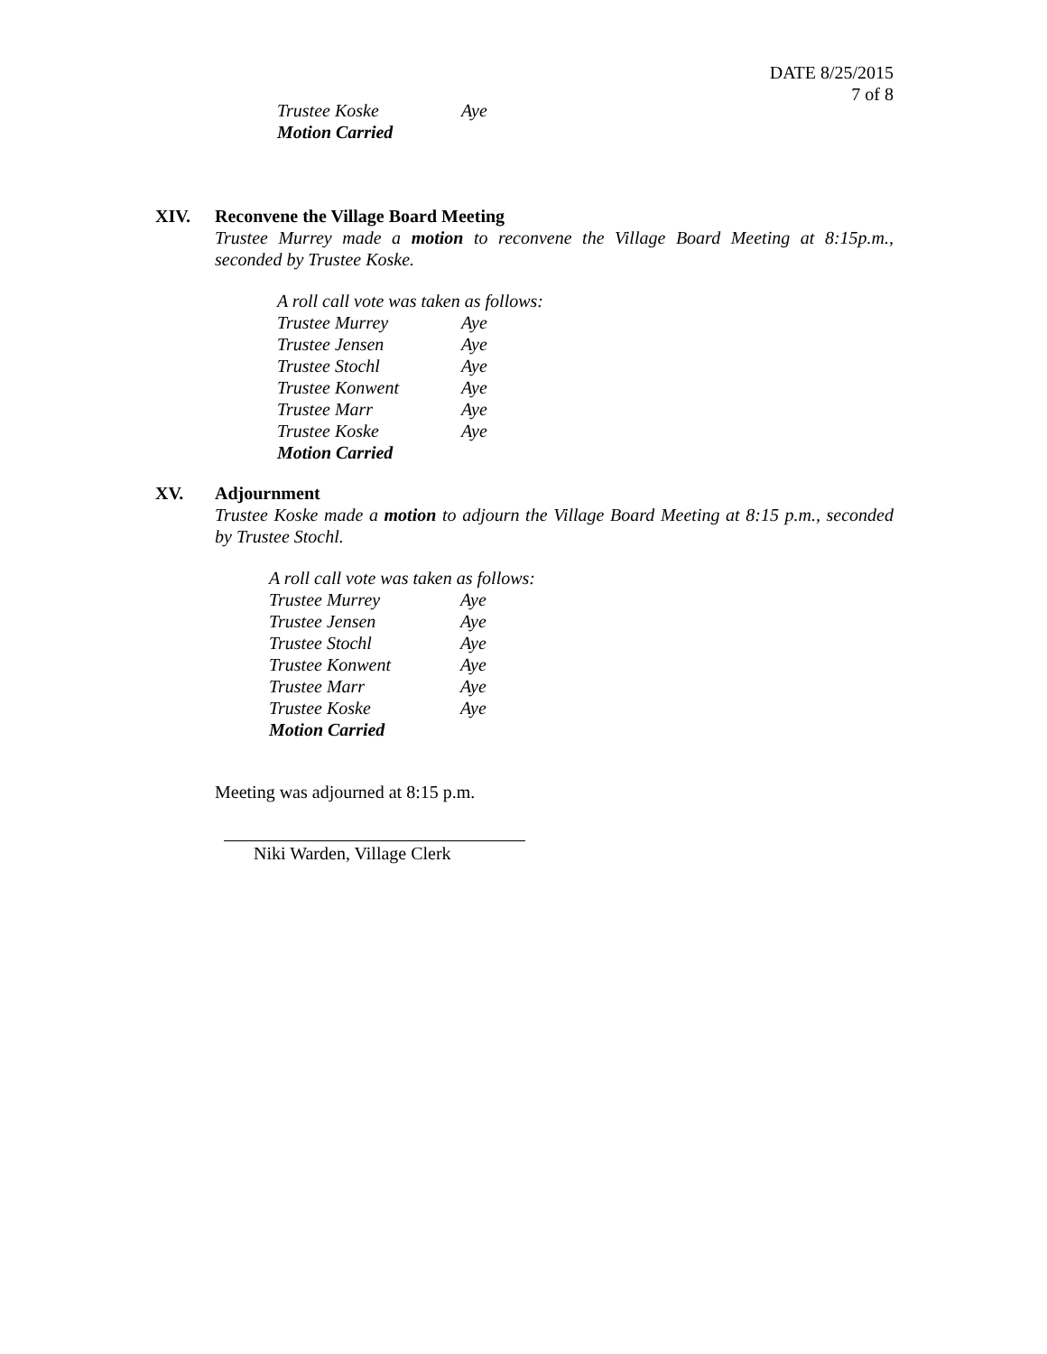DATE 8/25/2015
7 of 8
| Trustee Koske | Aye |
| Motion Carried | |
XIV. Reconvene the Village Board Meeting
Trustee Murrey made a motion to reconvene the Village Board Meeting at 8:15p.m., seconded by Trustee Koske.
| A roll call vote was taken as follows: | |
| Trustee Murrey | Aye |
| Trustee Jensen | Aye |
| Trustee Stochl | Aye |
| Trustee Konwent | Aye |
| Trustee Marr | Aye |
| Trustee Koske | Aye |
| Motion Carried | |
XV. Adjournment
Trustee Koske made a motion to adjourn the Village Board Meeting at 8:15 p.m., seconded by Trustee Stochl.
| A roll call vote was taken as follows: | |
| Trustee Murrey | Aye |
| Trustee Jensen | Aye |
| Trustee Stochl | Aye |
| Trustee Konwent | Aye |
| Trustee Marr | Aye |
| Trustee Koske | Aye |
| Motion Carried | |
Meeting was adjourned at 8:15 p.m.
Niki Warden, Village Clerk